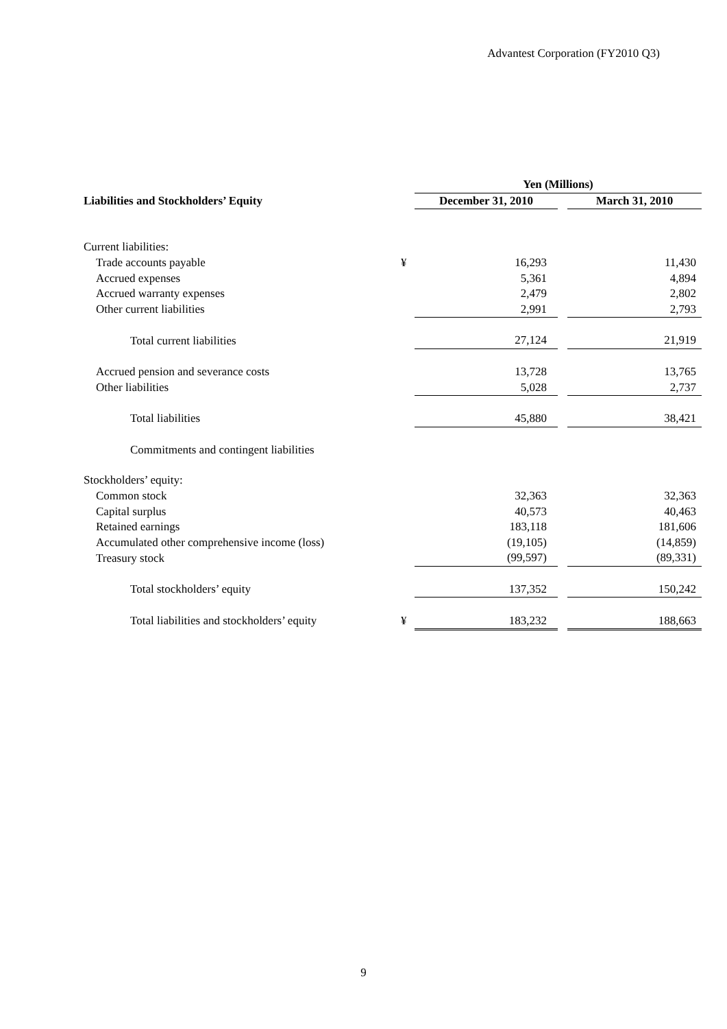Advantest Corporation (FY2010 Q3)
| | | Yen (Millions) | | |
| --- | --- | --- | --- | --- |
| Liabilities and Stockholders’ Equity | | December 31, 2010 | | March 31, 2010 |
| Current liabilities: | | | | |
| Trade accounts payable | ¥ | 16,293 | | 11,430 |
| Accrued expenses | | 5,361 | | 4,894 |
| Accrued warranty expenses | | 2,479 | | 2,802 |
| Other current liabilities | | 2,991 | | 2,793 |
| Total current liabilities | | 27,124 | | 21,919 |
| Accrued pension and severance costs | | 13,728 | | 13,765 |
| Other liabilities | | 5,028 | | 2,737 |
| Total liabilities | | 45,880 | | 38,421 |
| Commitments and contingent liabilities | | | | |
| Stockholders’ equity: | | | | |
| Common stock | | 32,363 | | 32,363 |
| Capital surplus | | 40,573 | | 40,463 |
| Retained earnings | | 183,118 | | 181,606 |
| Accumulated other comprehensive income (loss) | | (19,105) | | (14,859) |
| Treasury stock | | (99,597) | | (89,331) |
| Total stockholders’ equity | | 137,352 | | 150,242 |
| Total liabilities and stockholders’ equity | ¥ | 183,232 | | 188,663 |
9